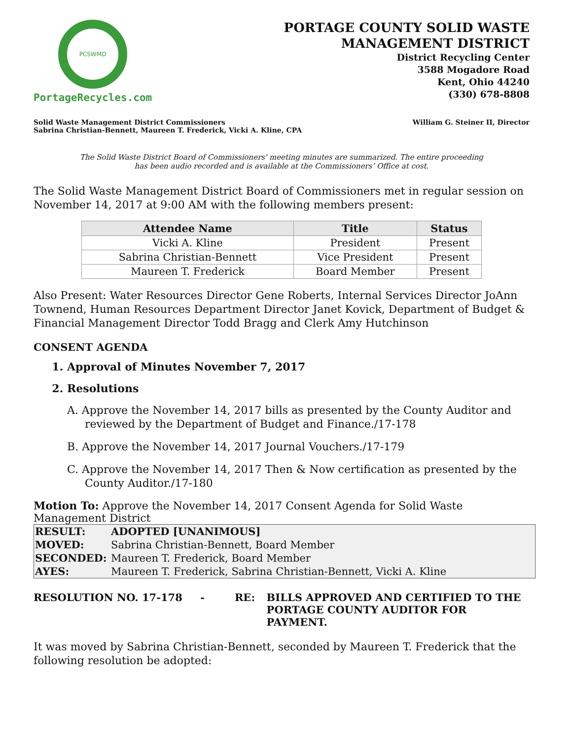PCSWMD
PortageRecycles.com
PORTAGE COUNTY SOLID WASTE
MANAGEMENT DISTRICT
District Recycling Center
3588 Mogadore Road
Kent, Ohio 44240
(330) 678-8808
Solid Waste Management District Commissioners
Sabrina Christian-Bennett, Maureen T. Frederick, Vicki A. Kline, CPA
William G. Steiner II, Director
The Solid Waste District Board of Commissioners' meeting minutes are summarized. The entire proceeding
has been audio recorded and is available at the Commissioners’ Office at cost.
The Solid Waste Management District Board of Commissioners met in regular session on November 14, 2017 at 9:00 AM with the following members present:
| Attendee Name | Title | Status |
| --- | --- | --- |
| Vicki A. Kline | President | Present |
| Sabrina Christian-Bennett | Vice President | Present |
| Maureen T. Frederick | Board Member | Present |
Also Present: Water Resources Director Gene Roberts, Internal Services Director JoAnn Townend, Human Resources Department Director Janet Kovick, Department of Budget & Financial Management Director Todd Bragg and Clerk Amy Hutchinson
CONSENT AGENDA
1. Approval of Minutes November 7, 2017
2. Resolutions
A. Approve the November 14, 2017 bills as presented by the County Auditor and reviewed by the Department of Budget and Finance./17-178
B. Approve the November 14, 2017 Journal Vouchers./17-179
C. Approve the November 14, 2017 Then & Now certification as presented by the County Auditor./17-180
Motion To: Approve the November 14, 2017 Consent Agenda for Solid Waste Management District
| RESULT: | ADOPTED [UNANIMOUS] |
| MOVED: | Sabrina Christian-Bennett, Board Member |
| SECONDED: | Maureen T. Frederick, Board Member |
| AYES: | Maureen T. Frederick, Sabrina Christian-Bennett, Vicki A. Kline |
RESOLUTION NO. 17-178 - RE: BILLS APPROVED AND CERTIFIED TO THE
PORTAGE COUNTY AUDITOR FOR PAYMENT.
It was moved by Sabrina Christian-Bennett, seconded by Maureen T. Frederick that the following resolution be adopted: